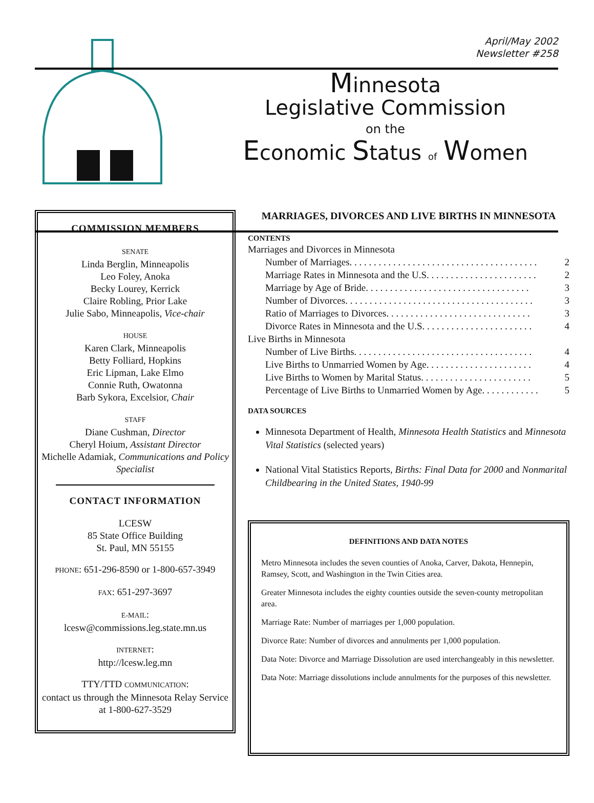April/May 2002
Newsletter #258
Minnesota
Legislative Commission
on the
Economic Status of Women
COMMISSION MEMBERS
SENATE
Linda Berglin, Minneapolis
Leo Foley, Anoka
Becky Lourey, Kerrick
Claire Robling, Prior Lake
Julie Sabo, Minneapolis, Vice-chair
HOUSE
Karen Clark, Minneapolis
Betty Folliard, Hopkins
Eric Lipman, Lake Elmo
Connie Ruth, Owatonna
Barb Sykora, Excelsior, Chair
STAFF
Diane Cushman, Director
Cheryl Hoium, Assistant Director
Michelle Adamiak, Communications and Policy Specialist
CONTACT INFORMATION
LCESW
85 State Office Building
St. Paul, MN 55155
PHONE: 651-296-8590 or 1-800-657-3949
FAX: 651-297-3697
E-MAIL:
lcesw@commissions.leg.state.mn.us
INTERNET:
http://lcesw.leg.mn
TTY/TTD COMMUNICATION:
contact us through the Minnesota Relay Service at 1-800-627-3529
MARRIAGES, DIVORCES AND LIVE BIRTHS IN MINNESOTA
CONTENTS
Marriages and Divorces in Minnesota
Number of Marriages. . . . . . . . . . . . . . . . . . . . . . . . . . . . . . . . . . . . . . . 2
Marriage Rates in Minnesota and the U.S. . . . . . . . . . . . . . . . . . . . . . . 2
Marriage by Age of Bride. . . . . . . . . . . . . . . . . . . . . . . . . . . . . . . . . . 3
Number of Divorces. . . . . . . . . . . . . . . . . . . . . . . . . . . . . . . . . . . . . . . 3
Ratio of Marriages to Divorces. . . . . . . . . . . . . . . . . . . . . . . . . . . . . . 3
Divorce Rates in Minnesota and the U.S. . . . . . . . . . . . . . . . . . . . . . . 4
Live Births in Minnesota
Number of Live Births. . . . . . . . . . . . . . . . . . . . . . . . . . . . . . . . . . . . . 4
Live Births to Unmarried Women by Age. . . . . . . . . . . . . . . . . . . . . . 4
Live Births to Women by Marital Status. . . . . . . . . . . . . . . . . . . . . . . 5
Percentage of Live Births to Unmarried Women by Age. . . . . . . . . . . . 5
DATA SOURCES
Minnesota Department of Health, Minnesota Health Statistics and Minnesota Vital Statistics (selected years)
National Vital Statistics Reports, Births: Final Data for 2000 and Nonmarital Childbearing in the United States, 1940-99
DEFINITIONS AND DATA NOTES
Metro Minnesota includes the seven counties of Anoka, Carver, Dakota, Hennepin, Ramsey, Scott, and Washington in the Twin Cities area.
Greater Minnesota includes the eighty counties outside the seven-county metropolitan area.
Marriage Rate: Number of marriages per 1,000 population.
Divorce Rate: Number of divorces and annulments per 1,000 population.
Data Note: Divorce and Marriage Dissolution are used interchangeably in this newsletter.
Data Note: Marriage dissolutions include annulments for the purposes of this newsletter.